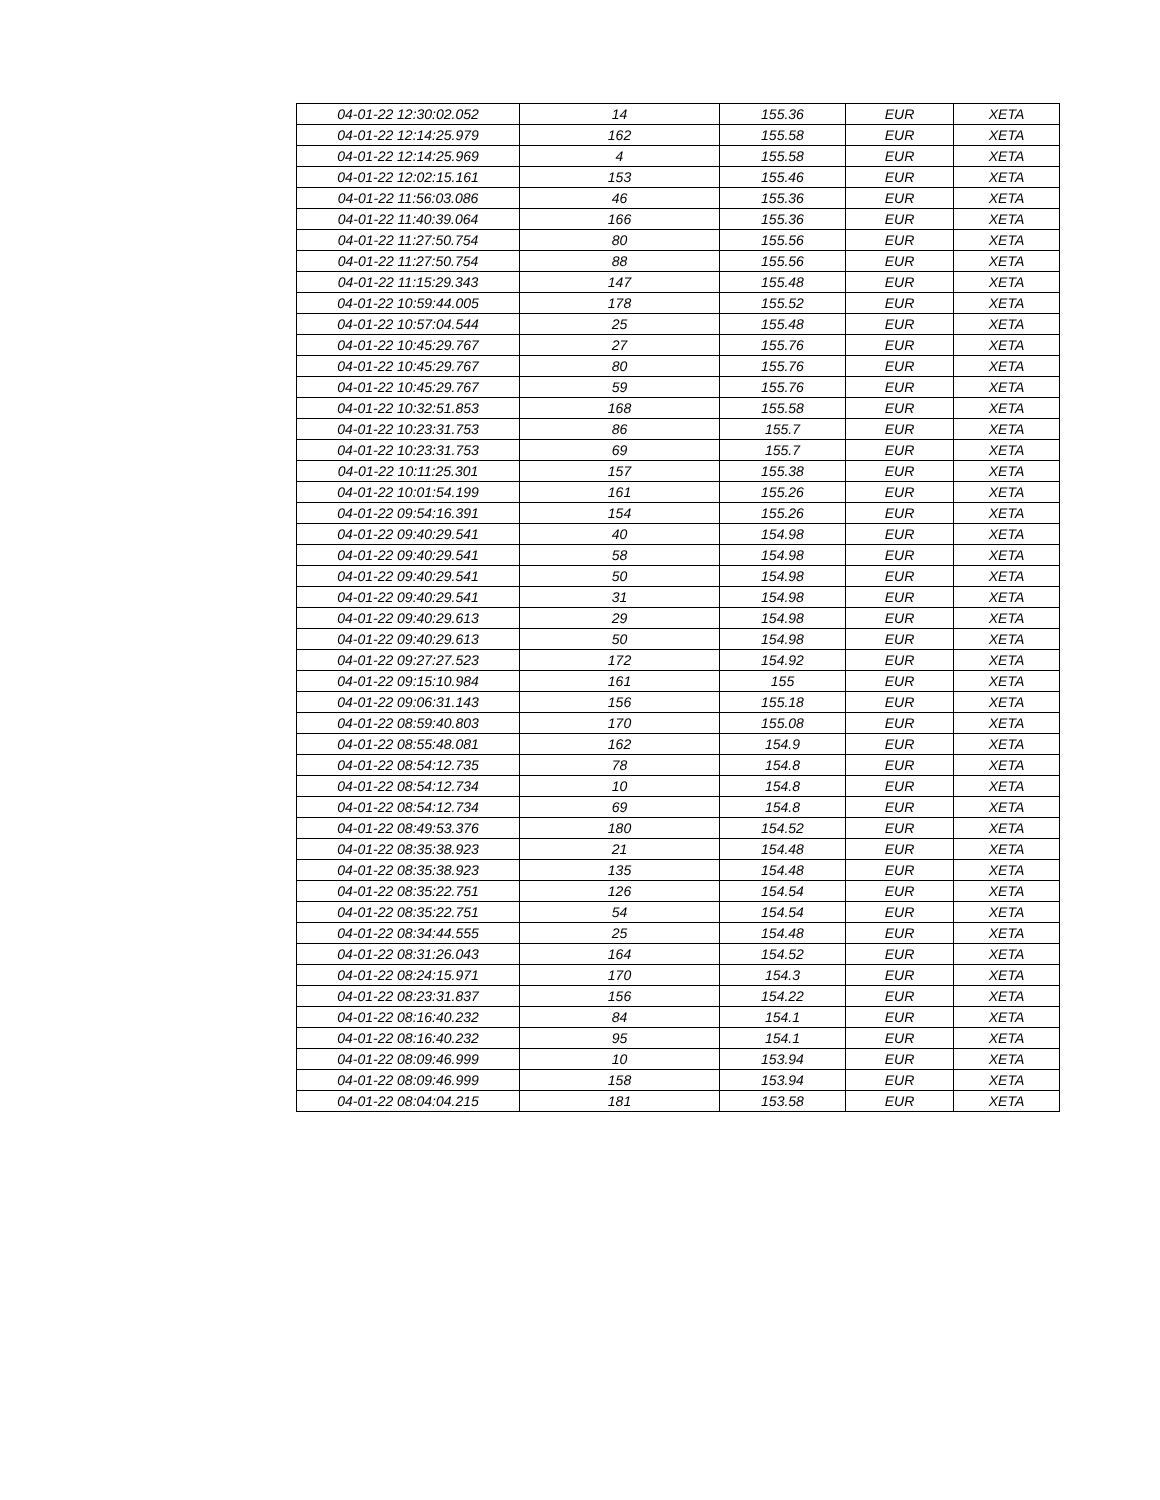| 04-01-22 12:30:02.052 | 14 | 155.36 | EUR | XETA |
| 04-01-22 12:14:25.979 | 162 | 155.58 | EUR | XETA |
| 04-01-22 12:14:25.969 | 4 | 155.58 | EUR | XETA |
| 04-01-22 12:02:15.161 | 153 | 155.46 | EUR | XETA |
| 04-01-22 11:56:03.086 | 46 | 155.36 | EUR | XETA |
| 04-01-22 11:40:39.064 | 166 | 155.36 | EUR | XETA |
| 04-01-22 11:27:50.754 | 80 | 155.56 | EUR | XETA |
| 04-01-22 11:27:50.754 | 88 | 155.56 | EUR | XETA |
| 04-01-22 11:15:29.343 | 147 | 155.48 | EUR | XETA |
| 04-01-22 10:59:44.005 | 178 | 155.52 | EUR | XETA |
| 04-01-22 10:57:04.544 | 25 | 155.48 | EUR | XETA |
| 04-01-22 10:45:29.767 | 27 | 155.76 | EUR | XETA |
| 04-01-22 10:45:29.767 | 80 | 155.76 | EUR | XETA |
| 04-01-22 10:45:29.767 | 59 | 155.76 | EUR | XETA |
| 04-01-22 10:32:51.853 | 168 | 155.58 | EUR | XETA |
| 04-01-22 10:23:31.753 | 86 | 155.7 | EUR | XETA |
| 04-01-22 10:23:31.753 | 69 | 155.7 | EUR | XETA |
| 04-01-22 10:11:25.301 | 157 | 155.38 | EUR | XETA |
| 04-01-22 10:01:54.199 | 161 | 155.26 | EUR | XETA |
| 04-01-22 09:54:16.391 | 154 | 155.26 | EUR | XETA |
| 04-01-22 09:40:29.541 | 40 | 154.98 | EUR | XETA |
| 04-01-22 09:40:29.541 | 58 | 154.98 | EUR | XETA |
| 04-01-22 09:40:29.541 | 50 | 154.98 | EUR | XETA |
| 04-01-22 09:40:29.541 | 31 | 154.98 | EUR | XETA |
| 04-01-22 09:40:29.613 | 29 | 154.98 | EUR | XETA |
| 04-01-22 09:40:29.613 | 50 | 154.98 | EUR | XETA |
| 04-01-22 09:27:27.523 | 172 | 154.92 | EUR | XETA |
| 04-01-22 09:15:10.984 | 161 | 155 | EUR | XETA |
| 04-01-22 09:06:31.143 | 156 | 155.18 | EUR | XETA |
| 04-01-22 08:59:40.803 | 170 | 155.08 | EUR | XETA |
| 04-01-22 08:55:48.081 | 162 | 154.9 | EUR | XETA |
| 04-01-22 08:54:12.735 | 78 | 154.8 | EUR | XETA |
| 04-01-22 08:54:12.734 | 10 | 154.8 | EUR | XETA |
| 04-01-22 08:54:12.734 | 69 | 154.8 | EUR | XETA |
| 04-01-22 08:49:53.376 | 180 | 154.52 | EUR | XETA |
| 04-01-22 08:35:38.923 | 21 | 154.48 | EUR | XETA |
| 04-01-22 08:35:38.923 | 135 | 154.48 | EUR | XETA |
| 04-01-22 08:35:22.751 | 126 | 154.54 | EUR | XETA |
| 04-01-22 08:35:22.751 | 54 | 154.54 | EUR | XETA |
| 04-01-22 08:34:44.555 | 25 | 154.48 | EUR | XETA |
| 04-01-22 08:31:26.043 | 164 | 154.52 | EUR | XETA |
| 04-01-22 08:24:15.971 | 170 | 154.3 | EUR | XETA |
| 04-01-22 08:23:31.837 | 156 | 154.22 | EUR | XETA |
| 04-01-22 08:16:40.232 | 84 | 154.1 | EUR | XETA |
| 04-01-22 08:16:40.232 | 95 | 154.1 | EUR | XETA |
| 04-01-22 08:09:46.999 | 10 | 153.94 | EUR | XETA |
| 04-01-22 08:09:46.999 | 158 | 153.94 | EUR | XETA |
| 04-01-22 08:04:04.215 | 181 | 153.58 | EUR | XETA |